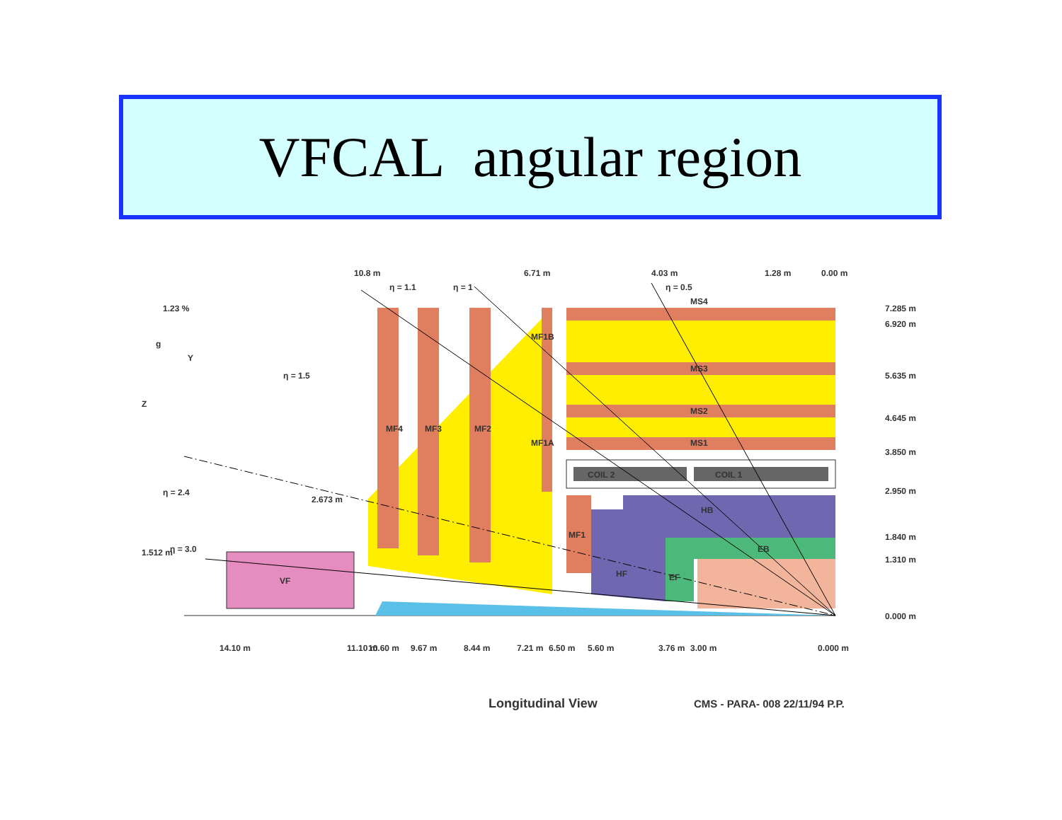VFCAL angular region
VF
MS4
MS3
MS2
MS1
COIL 2
COIL 1
HB
EB
HF
EF
MF4
MF3
MF2
MF1B
MF1A
MF1
1.23 %
g
Y
Z
η = 1.5
η = 1.1
η = 1
η = 0.5
η = 2.4
2.673 m
1.512 m
η = 3.0
10.8 m
6.71 m
4.03 m
1.28 m
0.00 m
7.285 m
6.920 m
5.635 m
4.645 m
3.850 m
2.950 m
1.840 m
1.310 m
0.000 m
14.10 m
11.10 m
10.60 m
9.67 m
8.44 m
7.21 m
6.50 m
5.60 m
3.76 m
3.00 m
0.000 m
Longitudinal View
CMS - PARA- 008 22/11/94 P.P.